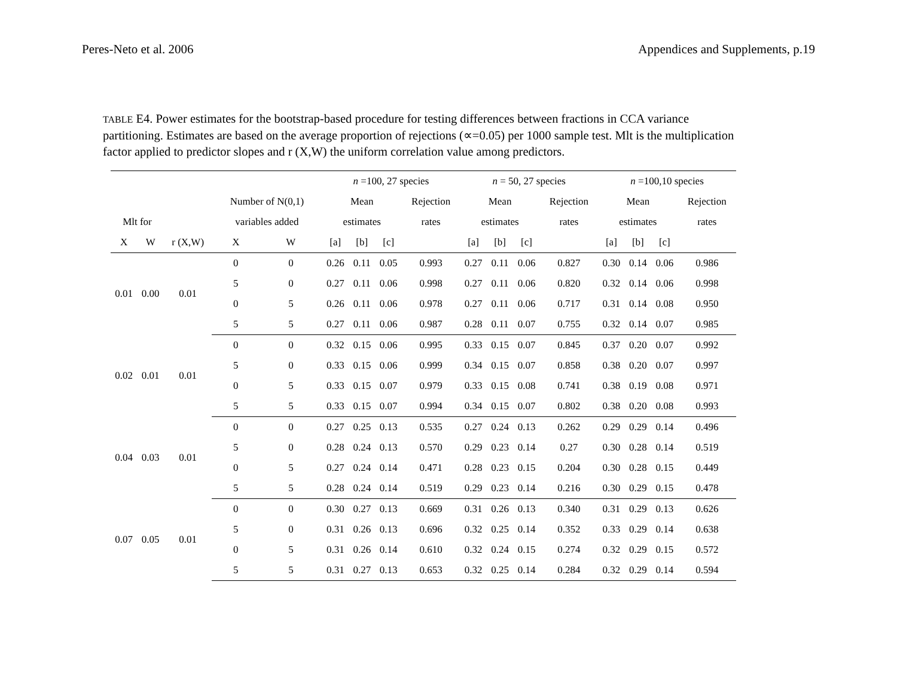Peres-Neto et al. 2006 Appendices and Supplements, p.19
TABLE E4. Power estimates for the bootstrap-based procedure for testing differences between fractions in CCA variance partitioning. Estimates are based on the average proportion of rejections (∝=0.05) per 1000 sample test. Mlt is the multiplication factor applied to predictor slopes and r (X,W) the uniform correlation value among predictors.
| | | | | | n =100, 27 species | | | | n = 50, 27 species | | | | n =100,10 species | | | |
| --- | --- | --- | --- | --- | --- | --- | --- | --- | --- | --- | --- | --- | --- | --- | --- | --- |
| | | | Number of N(0,1) | | Mean | | | Rejection | Mean | | | Rejection | Mean | | | Rejection |
| Mlt for | | | variables added | | estimates | | | rates | estimates | | | rates | estimates | | | rates |
| X | W | r (X,W) | X | W | [a] | [b] | [c] | | [a] | [b] | [c] | | [a] | [b] | [c] | |
| 0.01 | 0.00 | 0.01 | 0 | 0 | 0.26 | 0.11 | 0.05 | 0.993 | 0.27 | 0.11 | 0.06 | 0.827 | 0.30 | 0.14 | 0.06 | 0.986 |
| | | | 5 | 0 | 0.27 | 0.11 | 0.06 | 0.998 | 0.27 | 0.11 | 0.06 | 0.820 | 0.32 | 0.14 | 0.06 | 0.998 |
| | | | 0 | 5 | 0.26 | 0.11 | 0.06 | 0.978 | 0.27 | 0.11 | 0.06 | 0.717 | 0.31 | 0.14 | 0.08 | 0.950 |
| | | | 5 | 5 | 0.27 | 0.11 | 0.06 | 0.987 | 0.28 | 0.11 | 0.07 | 0.755 | 0.32 | 0.14 | 0.07 | 0.985 |
| 0.02 | 0.01 | 0.01 | 0 | 0 | 0.32 | 0.15 | 0.06 | 0.995 | 0.33 | 0.15 | 0.07 | 0.845 | 0.37 | 0.20 | 0.07 | 0.992 |
| | | | 5 | 0 | 0.33 | 0.15 | 0.06 | 0.999 | 0.34 | 0.15 | 0.07 | 0.858 | 0.38 | 0.20 | 0.07 | 0.997 |
| | | | 0 | 5 | 0.33 | 0.15 | 0.07 | 0.979 | 0.33 | 0.15 | 0.08 | 0.741 | 0.38 | 0.19 | 0.08 | 0.971 |
| | | | 5 | 5 | 0.33 | 0.15 | 0.07 | 0.994 | 0.34 | 0.15 | 0.07 | 0.802 | 0.38 | 0.20 | 0.08 | 0.993 |
| 0.04 | 0.03 | 0.01 | 0 | 0 | 0.27 | 0.25 | 0.13 | 0.535 | 0.27 | 0.24 | 0.13 | 0.262 | 0.29 | 0.29 | 0.14 | 0.496 |
| | | | 5 | 0 | 0.28 | 0.24 | 0.13 | 0.570 | 0.29 | 0.23 | 0.14 | 0.27 | 0.30 | 0.28 | 0.14 | 0.519 |
| | | | 0 | 5 | 0.27 | 0.24 | 0.14 | 0.471 | 0.28 | 0.23 | 0.15 | 0.204 | 0.30 | 0.28 | 0.15 | 0.449 |
| | | | 5 | 5 | 0.28 | 0.24 | 0.14 | 0.519 | 0.29 | 0.23 | 0.14 | 0.216 | 0.30 | 0.29 | 0.15 | 0.478 |
| 0.07 | 0.05 | 0.01 | 0 | 0 | 0.30 | 0.27 | 0.13 | 0.669 | 0.31 | 0.26 | 0.13 | 0.340 | 0.31 | 0.29 | 0.13 | 0.626 |
| | | | 5 | 0 | 0.31 | 0.26 | 0.13 | 0.696 | 0.32 | 0.25 | 0.14 | 0.352 | 0.33 | 0.29 | 0.14 | 0.638 |
| | | | 0 | 5 | 0.31 | 0.26 | 0.14 | 0.610 | 0.32 | 0.24 | 0.15 | 0.274 | 0.32 | 0.29 | 0.15 | 0.572 |
| | | | 5 | 5 | 0.31 | 0.27 | 0.13 | 0.653 | 0.32 | 0.25 | 0.14 | 0.284 | 0.32 | 0.29 | 0.14 | 0.594 |